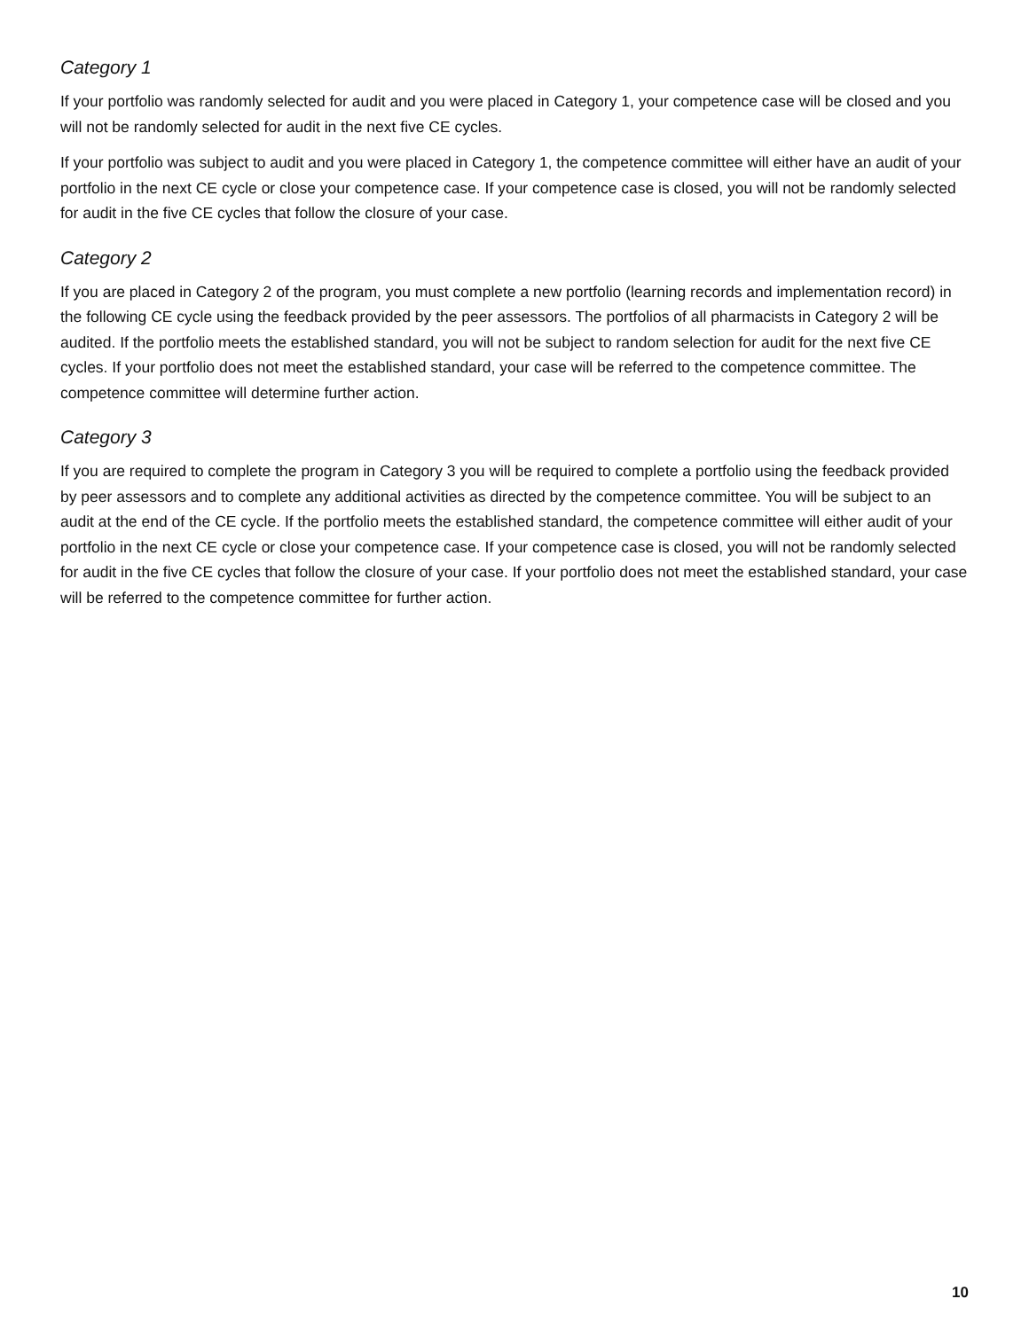Category 1
If your portfolio was randomly selected for audit and you were placed in Category 1, your competence case will be closed and you will not be randomly selected for audit in the next five CE cycles.
If your portfolio was subject to audit and you were placed in Category 1, the competence committee will either have an audit of your portfolio in the next CE cycle or close your competence case. If your competence case is closed, you will not be randomly selected for audit in the five CE cycles that follow the closure of your case.
Category 2
If you are placed in Category 2 of the program, you must complete a new portfolio (learning records and implementation record) in the following CE cycle using the feedback provided by the peer assessors. The portfolios of all pharmacists in Category 2 will be audited. If the portfolio meets the established standard, you will not be subject to random selection for audit for the next five CE cycles. If your portfolio does not meet the established standard, your case will be referred to the competence committee. The competence committee will determine further action.
Category 3
If you are required to complete the program in Category 3 you will be required to complete a portfolio using the feedback provided by peer assessors and to complete any additional activities as directed by the competence committee. You will be subject to an audit at the end of the CE cycle. If the portfolio meets the established standard, the competence committee will either audit of your portfolio in the next CE cycle or close your competence case. If your competence case is closed, you will not be randomly selected for audit in the five CE cycles that follow the closure of your case. If your portfolio does not meet the established standard, your case will be referred to the competence committee for further action.
10